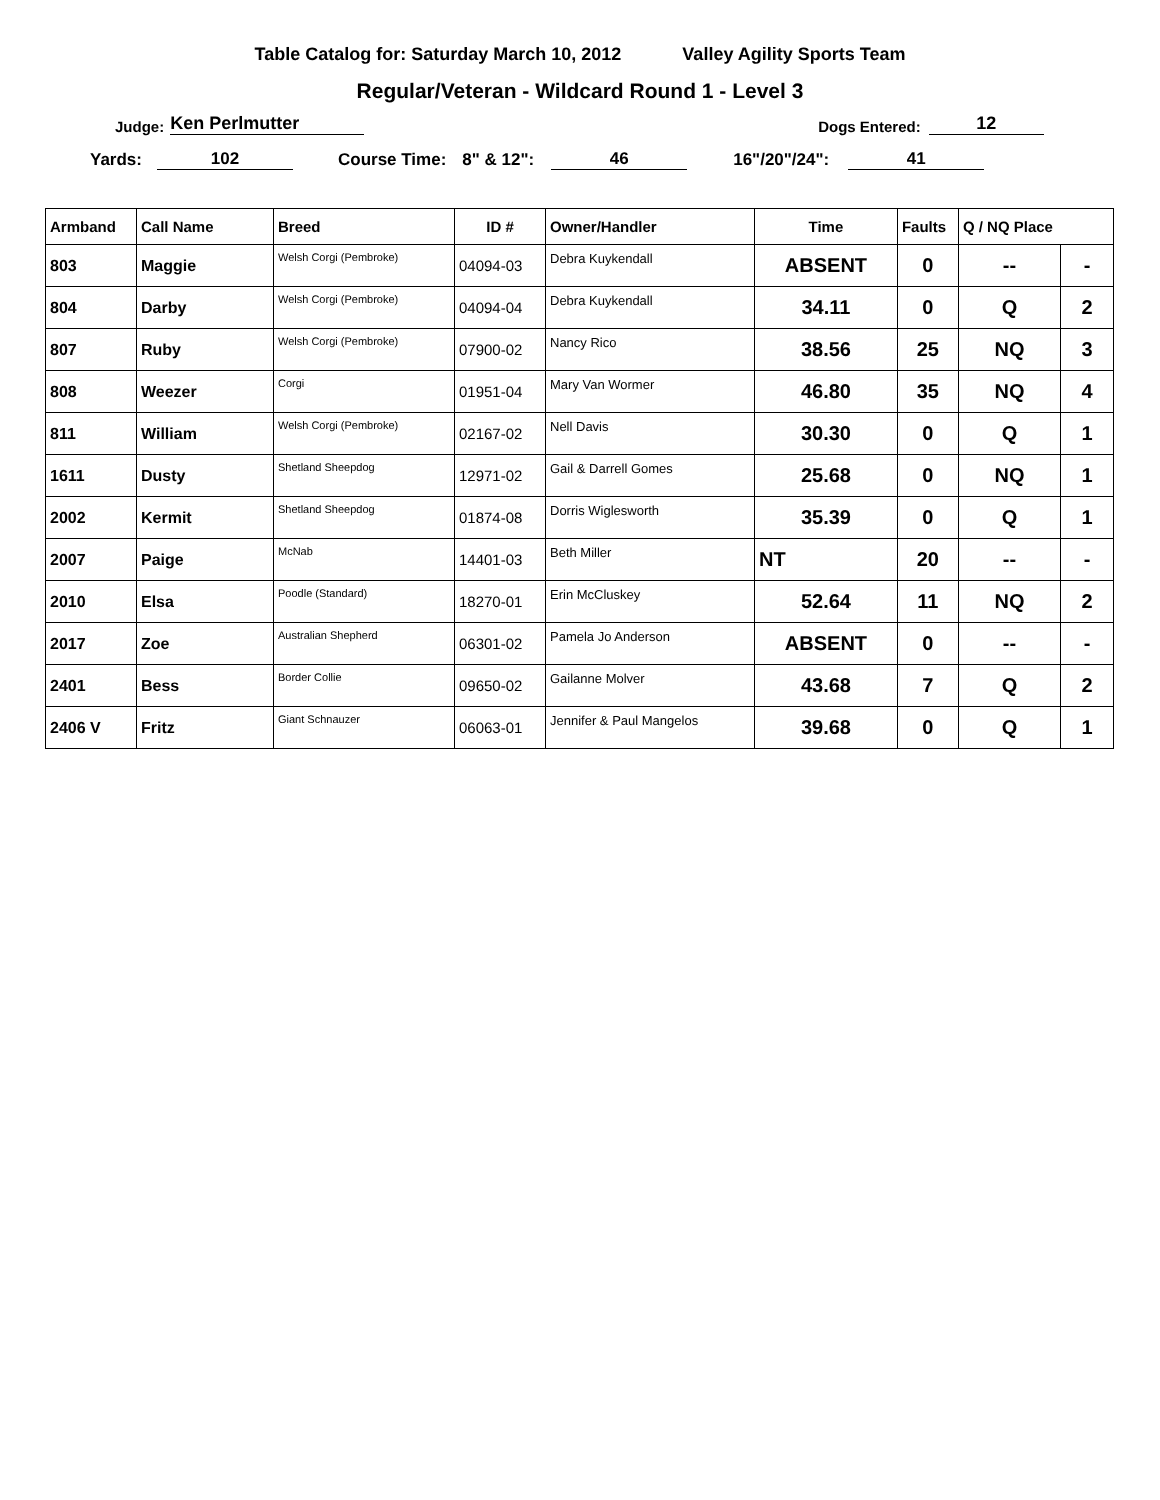Table Catalog for: Saturday March 10, 2012 Valley Agility Sports Team
Regular/Veteran - Wildcard Round 1 - Level 3
Judge: Ken Perlmutter Dogs Entered: 12
Yards: 102 Course Time: 8" & 12": 46 16"/20"/24": 41
| Armband | Call Name | Breed | ID # | Owner/Handler | Time | Faults | Q / NQ Place | |
| --- | --- | --- | --- | --- | --- | --- | --- | --- |
| 803 | Maggie | Welsh Corgi (Pembroke) | 04094-03 | Debra Kuykendall | ABSENT | 0 | -- | - |
| 804 | Darby | Welsh Corgi (Pembroke) | 04094-04 | Debra Kuykendall | 34.11 | 0 | Q | 2 |
| 807 | Ruby | Welsh Corgi (Pembroke) | 07900-02 | Nancy Rico | 38.56 | 25 | NQ | 3 |
| 808 | Weezer | Corgi | 01951-04 | Mary Van Wormer | 46.80 | 35 | NQ | 4 |
| 811 | William | Welsh Corgi (Pembroke) | 02167-02 | Nell Davis | 30.30 | 0 | Q | 1 |
| 1611 | Dusty | Shetland Sheepdog | 12971-02 | Gail & Darrell Gomes | 25.68 | 0 | NQ | 1 |
| 2002 | Kermit | Shetland Sheepdog | 01874-08 | Dorris Wiglesworth | 35.39 | 0 | Q | 1 |
| 2007 | Paige | McNab | 14401-03 | Beth Miller | NT | 20 | -- | - |
| 2010 | Elsa | Poodle (Standard) | 18270-01 | Erin McCluskey | 52.64 | 11 | NQ | 2 |
| 2017 | Zoe | Australian Shepherd | 06301-02 | Pamela Jo Anderson | ABSENT | 0 | -- | - |
| 2401 | Bess | Border Collie | 09650-02 | Gailanne Molver | 43.68 | 7 | Q | 2 |
| 2406 V | Fritz | Giant Schnauzer | 06063-01 | Jennifer & Paul Mangelos | 39.68 | 0 | Q | 1 |